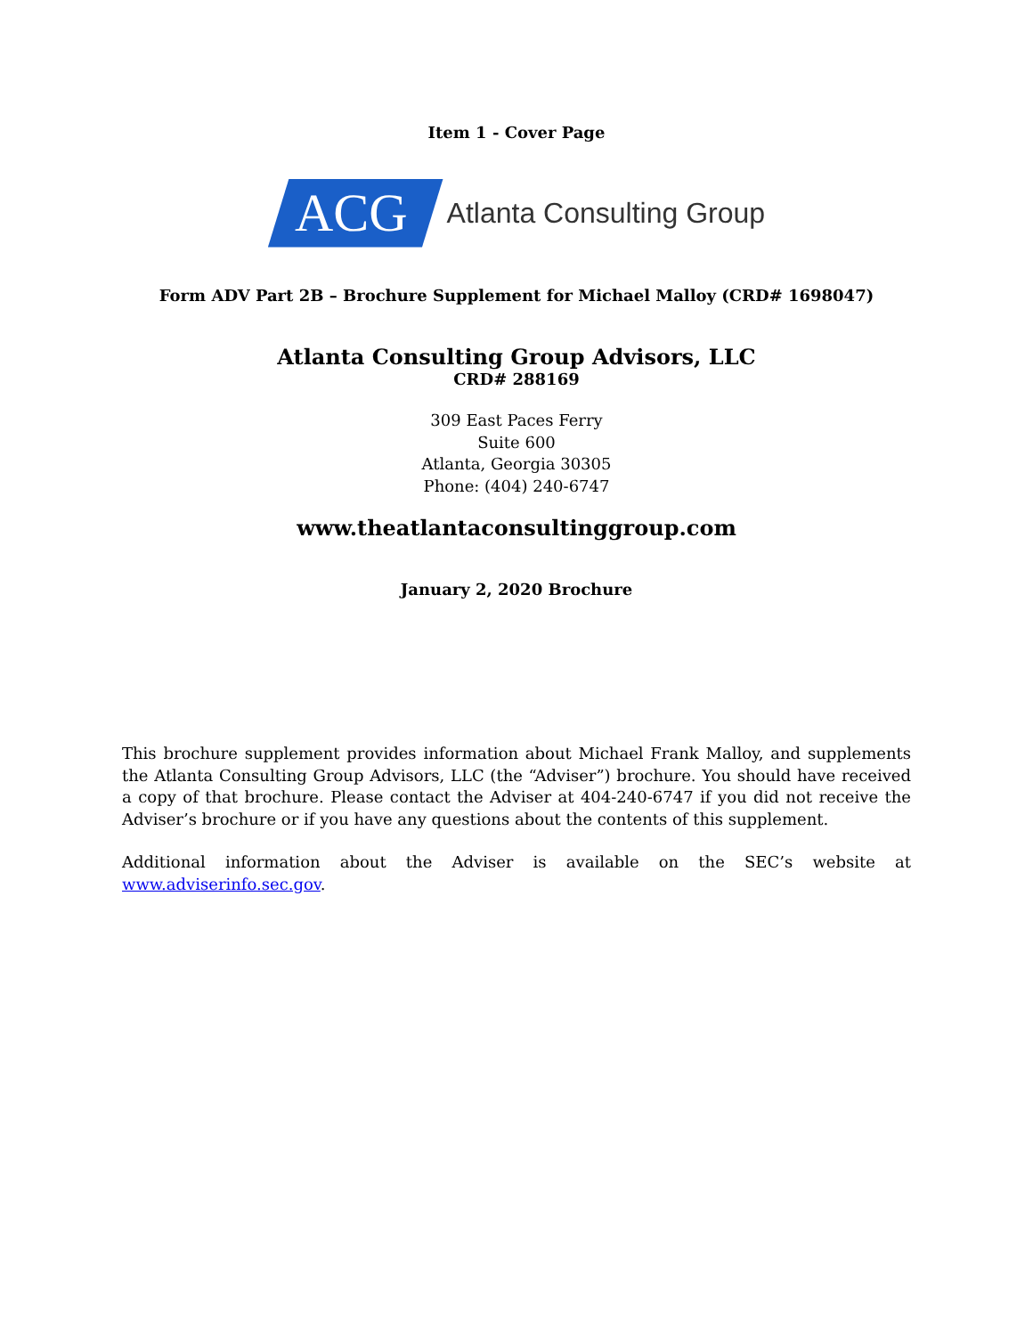Item 1 - Cover Page
ACG Atlanta Consulting Group
Form ADV Part 2B – Brochure Supplement for Michael Malloy (CRD# 1698047)
Atlanta Consulting Group Advisors, LLC
CRD# 288169
309 East Paces Ferry
Suite 600
Atlanta, Georgia 30305
Phone: (404) 240-6747
www.theatlantaconsultinggroup.com
January 2, 2020 Brochure
This brochure supplement provides information about Michael Frank Malloy, and supplements the Atlanta Consulting Group Advisors, LLC (the “Adviser”) brochure. You should have received a copy of that brochure. Please contact the Adviser at 404-240-6747 if you did not receive the Adviser’s brochure or if you have any questions about the contents of this supplement.
Additional information about the Adviser is available on the SEC’s website at www.adviserinfo.sec.gov.